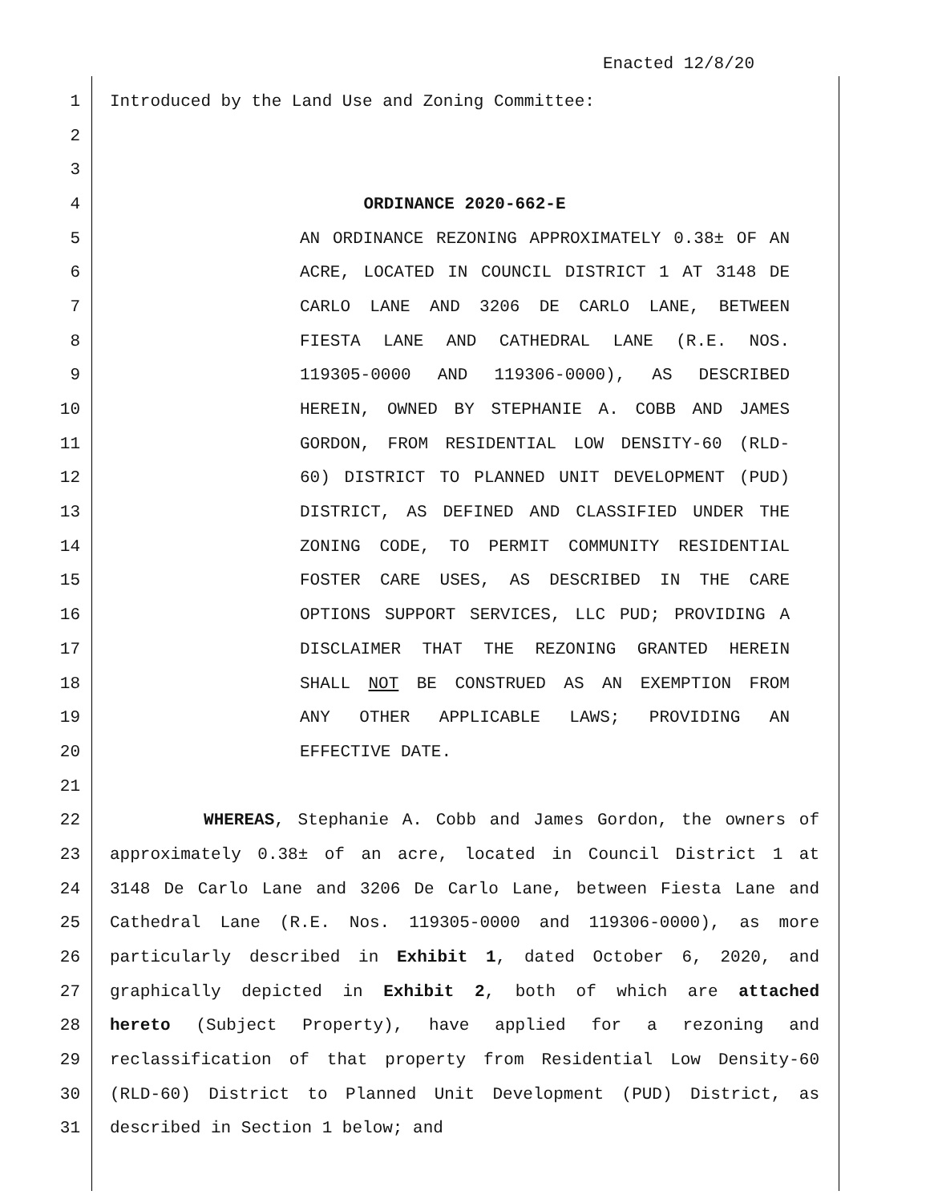Enacted 12/8/20
1 Introduced by the Land Use and Zoning Committee:
2
3
4 ORDINANCE 2020-662-E
5 AN ORDINANCE REZONING APPROXIMATELY 0.38± OF AN
6 ACRE, LOCATED IN COUNCIL DISTRICT 1 AT 3148 DE
7 CARLO LANE AND 3206 DE CARLO LANE, BETWEEN
8 FIESTA LANE AND CATHEDRAL LANE (R.E. NOS.
9 119305-0000 AND 119306-0000), AS DESCRIBED
10 HEREIN, OWNED BY STEPHANIE A. COBB AND JAMES
11 GORDON, FROM RESIDENTIAL LOW DENSITY-60 (RLD-
12 60) DISTRICT TO PLANNED UNIT DEVELOPMENT (PUD)
13 DISTRICT, AS DEFINED AND CLASSIFIED UNDER THE
14 ZONING CODE, TO PERMIT COMMUNITY RESIDENTIAL
15 FOSTER CARE USES, AS DESCRIBED IN THE CARE
16 OPTIONS SUPPORT SERVICES, LLC PUD; PROVIDING A
17 DISCLAIMER THAT THE REZONING GRANTED HEREIN
18 SHALL NOT BE CONSTRUED AS AN EXEMPTION FROM
19 ANY OTHER APPLICABLE LAWS; PROVIDING AN
20 EFFECTIVE DATE.
21
22 WHEREAS, Stephanie A. Cobb and James Gordon, the owners of
23 approximately 0.38± of an acre, located in Council District 1 at
24 3148 De Carlo Lane and 3206 De Carlo Lane, between Fiesta Lane and
25 Cathedral Lane (R.E. Nos. 119305-0000 and 119306-0000), as more
26 particularly described in Exhibit 1, dated October 6, 2020, and
27 graphically depicted in Exhibit 2, both of which are attached
28 hereto (Subject Property), have applied for a rezoning and
29 reclassification of that property from Residential Low Density-60
30 (RLD-60) District to Planned Unit Development (PUD) District, as
31 described in Section 1 below; and